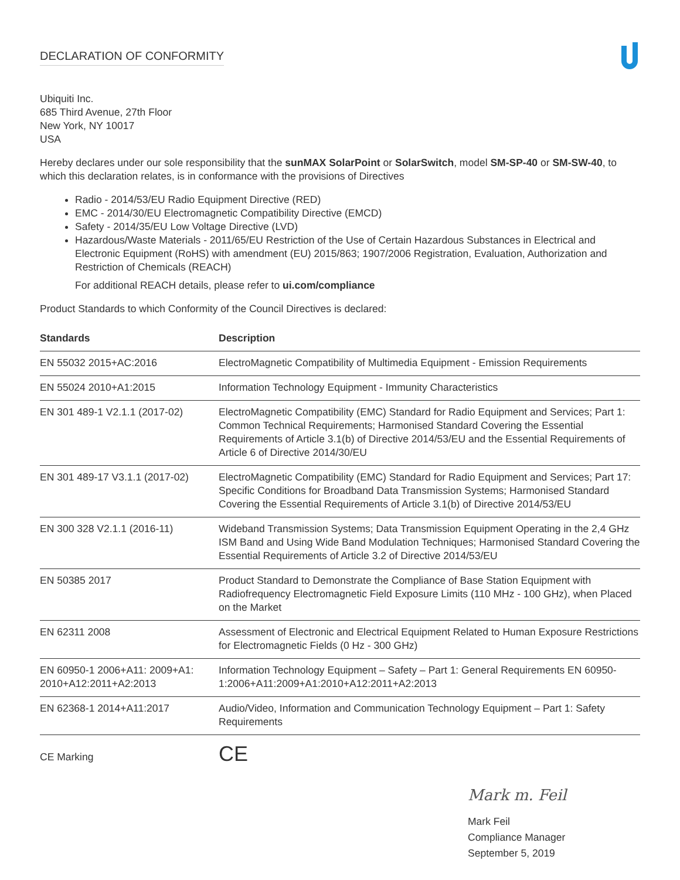DECLARATION OF CONFORMITY
Ubiquiti Inc.
685 Third Avenue, 27th Floor
New York, NY 10017
USA
Hereby declares under our sole responsibility that the sunMAX SolarPoint or SolarSwitch, model SM-SP-40 or SM-SW-40, to which this declaration relates, is in conformance with the provisions of Directives
Radio - 2014/53/EU Radio Equipment Directive (RED)
EMC - 2014/30/EU Electromagnetic Compatibility Directive (EMCD)
Safety - 2014/35/EU Low Voltage Directive (LVD)
Hazardous/Waste Materials - 2011/65/EU Restriction of the Use of Certain Hazardous Substances in Electrical and Electronic Equipment (RoHS) with amendment (EU) 2015/863; 1907/2006 Registration, Evaluation, Authorization and Restriction of Chemicals (REACH)
For additional REACH details, please refer to ui.com/compliance
Product Standards to which Conformity of the Council Directives is declared:
| Standards | Description |
| --- | --- |
| EN 55032 2015+AC:2016 | ElectroMagnetic Compatibility of Multimedia Equipment - Emission Requirements |
| EN 55024 2010+A1:2015 | Information Technology Equipment - Immunity Characteristics |
| EN 301 489-1 V2.1.1 (2017-02) | ElectroMagnetic Compatibility (EMC) Standard for Radio Equipment and Services; Part 1: Common Technical Requirements; Harmonised Standard Covering the Essential Requirements of Article 3.1(b) of Directive 2014/53/EU and the Essential Requirements of Article 6 of Directive 2014/30/EU |
| EN 301 489-17 V3.1.1 (2017-02) | ElectroMagnetic Compatibility (EMC) Standard for Radio Equipment and Services; Part 17: Specific Conditions for Broadband Data Transmission Systems; Harmonised Standard Covering the Essential Requirements of Article 3.1(b) of Directive 2014/53/EU |
| EN 300 328 V2.1.1 (2016-11) | Wideband Transmission Systems; Data Transmission Equipment Operating in the 2,4 GHz ISM Band and Using Wide Band Modulation Techniques; Harmonised Standard Covering the Essential Requirements of Article 3.2 of Directive 2014/53/EU |
| EN 50385 2017 | Product Standard to Demonstrate the Compliance of Base Station Equipment with Radiofrequency Electromagnetic Field Exposure Limits (110 MHz - 100 GHz), when Placed on the Market |
| EN 62311 2008 | Assessment of Electronic and Electrical Equipment Related to Human Exposure Restrictions for Electromagnetic Fields (0 Hz - 300 GHz) |
| EN 60950-1 2006+A11: 2009+A1: 2010+A12:2011+A2:2013 | Information Technology Equipment – Safety – Part 1: General Requirements EN 60950-1:2006+A11:2009+A1:2010+A12:2011+A2:2013 |
| EN 62368-1 2014+A11:2017 | Audio/Video, Information and Communication Technology Equipment – Part 1: Safety Requirements |
| CE Marking | CE |
Mark m. Feil
Mark Feil
Compliance Manager
September 5, 2019